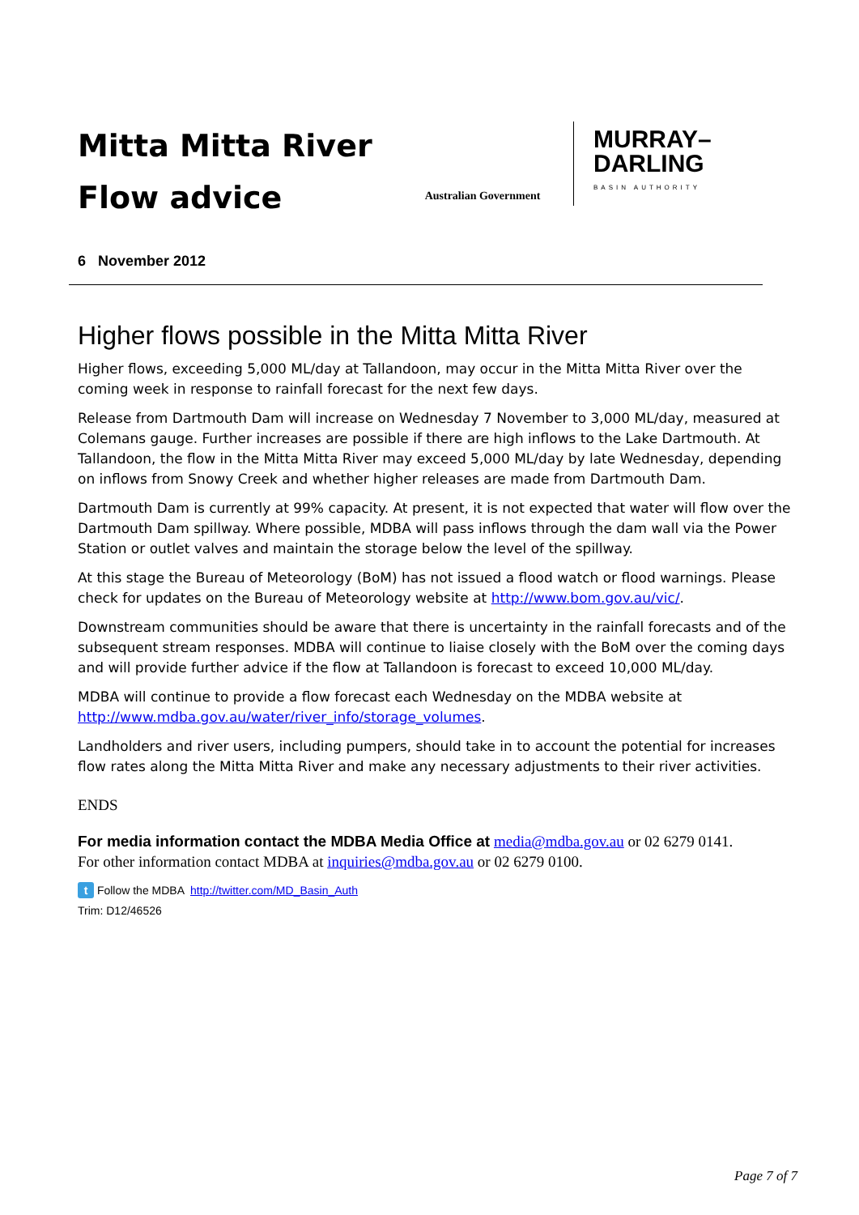Mitta Mitta River
Flow advice
Australian Government
MURRAY–
DARLING
BASIN AUTHORITY
6 November 2012
Higher flows possible in the Mitta Mitta River
Higher flows, exceeding 5,000 ML/day at Tallandoon, may occur in the Mitta Mitta River over the coming week in response to rainfall forecast for the next few days.
Release from Dartmouth Dam will increase on Wednesday 7 November to 3,000 ML/day, measured at Colemans gauge. Further increases are possible if there are high inflows to the Lake Dartmouth. At Tallandoon, the flow in the Mitta Mitta River may exceed 5,000 ML/day by late Wednesday, depending on inflows from Snowy Creek and whether higher releases are made from Dartmouth Dam.
Dartmouth Dam is currently at 99% capacity. At present, it is not expected that water will flow over the Dartmouth Dam spillway. Where possible, MDBA will pass inflows through the dam wall via the Power Station or outlet valves and maintain the storage below the level of the spillway.
At this stage the Bureau of Meteorology (BoM) has not issued a flood watch or flood warnings. Please check for updates on the Bureau of Meteorology website at http://www.bom.gov.au/vic/.
Downstream communities should be aware that there is uncertainty in the rainfall forecasts and of the subsequent stream responses. MDBA will continue to liaise closely with the BoM over the coming days and will provide further advice if the flow at Tallandoon is forecast to exceed 10,000 ML/day.
MDBA will continue to provide a flow forecast each Wednesday on the MDBA website at http://www.mdba.gov.au/water/river_info/storage_volumes.
Landholders and river users, including pumpers, should take in to account the potential for increases flow rates along the Mitta Mitta River and make any necessary adjustments to their river activities.
ENDS
For media information contact the MDBA Media Office at media@mdba.gov.au or 02 6279 0141.
For other information contact MDBA at inquiries@mdba.gov.au or 02 6279 0100.
t Follow the MDBA http://twitter.com/MD_Basin_Auth
Trim: D12/46526
Page 7 of 7